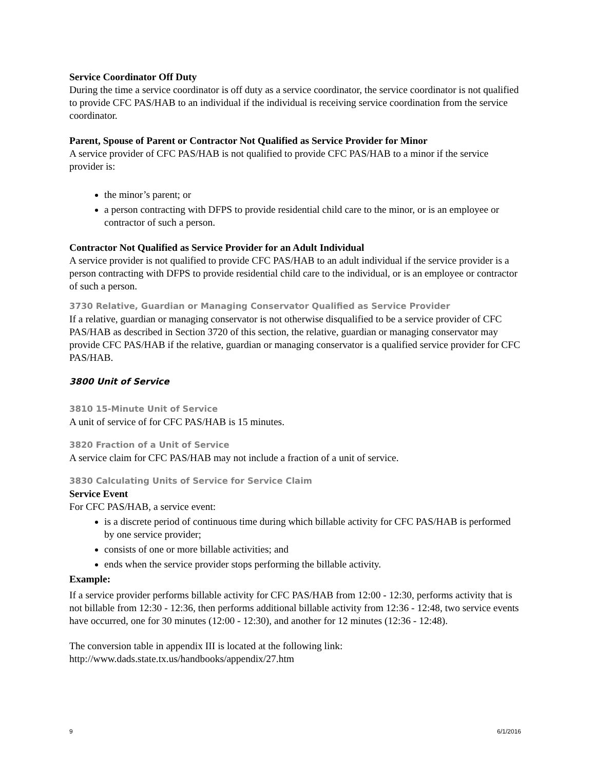Service Coordinator Off Duty
During the time a service coordinator is off duty as a service coordinator, the service coordinator is not qualified to provide CFC PAS/HAB to an individual if the individual is receiving service coordination from the service coordinator.
Parent, Spouse of Parent or Contractor Not Qualified as Service Provider for Minor
A service provider of CFC PAS/HAB is not qualified to provide CFC PAS/HAB to a minor if the service provider is:
the minor’s parent; or
a person contracting with DFPS to provide residential child care to the minor, or is an employee or contractor of such a person.
Contractor Not Qualified as Service Provider for an Adult Individual
A service provider is not qualified to provide CFC PAS/HAB to an adult individual if the service provider is a person contracting with DFPS to provide residential child care to the individual, or is an employee or contractor of such a person.
3730 Relative, Guardian or Managing Conservator Qualified as Service Provider
If a relative, guardian or managing conservator is not otherwise disqualified to be a service provider of CFC PAS/HAB as described in Section 3720 of this section, the relative, guardian or managing conservator may provide CFC PAS/HAB if the relative, guardian or managing conservator is a qualified service provider for CFC PAS/HAB.
3800 Unit of Service
3810 15-Minute Unit of Service
A unit of service of for CFC PAS/HAB is 15 minutes.
3820 Fraction of a Unit of Service
A service claim for CFC PAS/HAB may not include a fraction of a unit of service.
3830 Calculating Units of Service for Service Claim
Service Event
For CFC PAS/HAB, a service event:
is a discrete period of continuous time during which billable activity for CFC PAS/HAB is performed by one service provider;
consists of one or more billable activities; and
ends when the service provider stops performing the billable activity.
Example:
If a service provider performs billable activity for CFC PAS/HAB from 12:00 - 12:30, performs activity that is not billable from 12:30 - 12:36, then performs additional billable activity from 12:36 - 12:48, two service events have occurred, one for 30 minutes (12:00 - 12:30), and another for 12 minutes (12:36 - 12:48).
The conversion table in appendix III is located at the following link:
http://www.dads.state.tx.us/handbooks/appendix/27.htm
9 6/1/2016